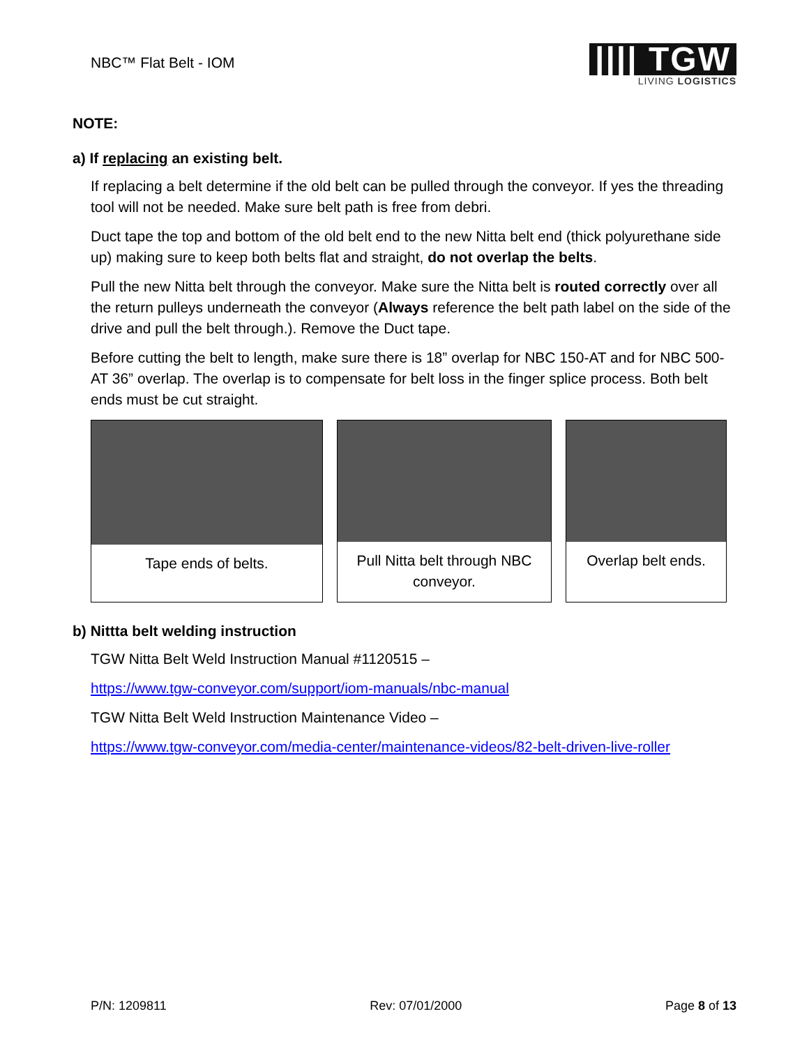NBC™ Flat Belt - IOM
|||| TGW
LIVING LOGISTICS
NOTE:
a) If replacing an existing belt.
If replacing a belt determine if the old belt can be pulled through the conveyor. If yes the threading tool will not be needed. Make sure belt path is free from debri.
Duct tape the top and bottom of the old belt end to the new Nitta belt end (thick polyurethane side up) making sure to keep both belts flat and straight, do not overlap the belts.
Pull the new Nitta belt through the conveyor. Make sure the Nitta belt is routed correctly over all the return pulleys underneath the conveyor (Always reference the belt path label on the side of the drive and pull the belt through.). Remove the Duct tape.
Before cutting the belt to length, make sure there is 18” overlap for NBC 150-AT and for NBC 500-AT 36” overlap. The overlap is to compensate for belt loss in the finger splice process. Both belt ends must be cut straight.
Tape ends of belts. Pull Nitta belt through NBC conveyor.
Overlap belt ends.
b) Nittta belt welding instruction
TGW Nitta Belt Weld Instruction Manual #1120515 –
https://www.tgw-conveyor.com/support/iom-manuals/nbc-manual
TGW Nitta Belt Weld Instruction Maintenance Video –
https://www.tgw-conveyor.com/media-center/maintenance-videos/82-belt-driven-live-roller
P/N: 1209811 Rev: 07/01/2000 Page 8 of 13